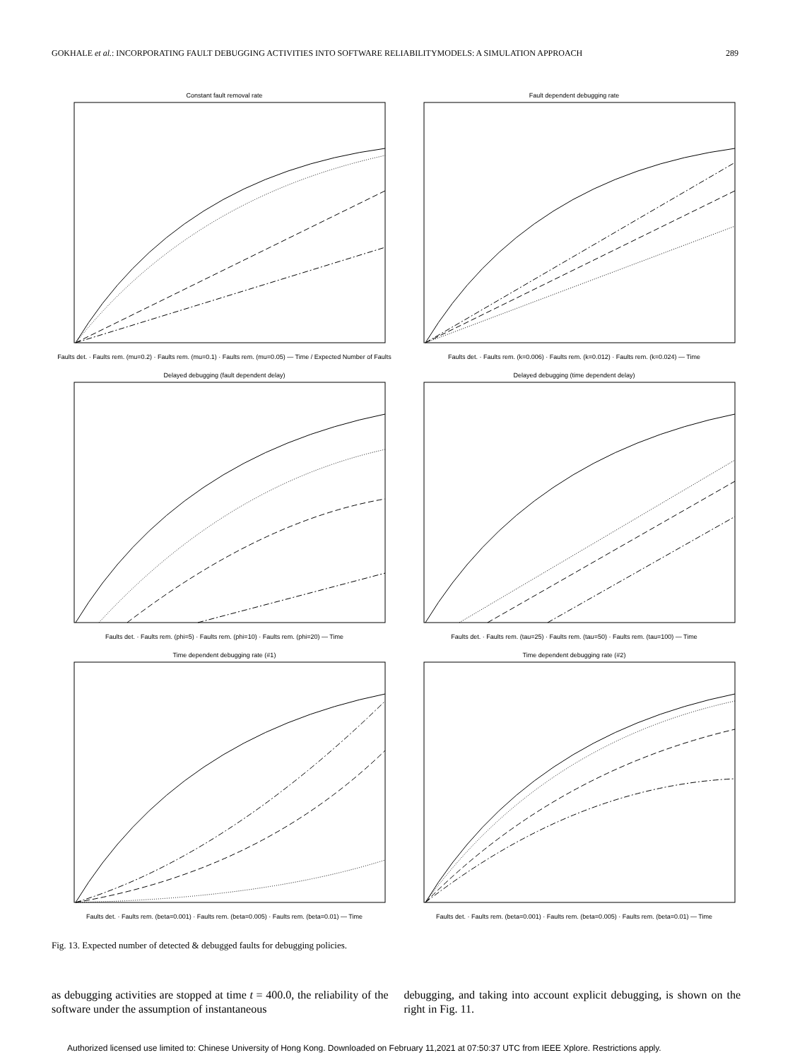GOKHALE et al.: INCORPORATING FAULT DEBUGGING ACTIVITIES INTO SOFTWARE RELIABILITYMODELS: A SIMULATION APPROACH 289
Constant fault removal rate
Faults det. · Faults rem. (mu=0.2) · Faults rem. (mu=0.1) · Faults rem. (mu=0.05) — Time / Expected Number of Faults
Fault dependent debugging rate
Faults det. · Faults rem. (k=0.006) · Faults rem. (k=0.012) · Faults rem. (k=0.024) — Time
Delayed debugging (fault dependent delay)
Faults det. · Faults rem. (phi=5) · Faults rem. (phi=10) · Faults rem. (phi=20) — Time
Delayed debugging (time dependent delay)
Faults det. · Faults rem. (tau=25) · Faults rem. (tau=50) · Faults rem. (tau=100) — Time
Time dependent debugging rate (#1)
Faults det. · Faults rem. (beta=0.001) · Faults rem. (beta=0.005) · Faults rem. (beta=0.01) — Time
Time dependent debugging rate (#2)
Faults det. · Faults rem. (beta=0.001) · Faults rem. (beta=0.005) · Faults rem. (beta=0.01) — Time
Fig. 13. Expected number of detected & debugged faults for debugging policies.
as debugging activities are stopped at time t = 400.0, the reliability of the software under the assumption of instantaneous
debugging, and taking into account explicit debugging, is shown on the right in Fig. 11.
Authorized licensed use limited to: Chinese University of Hong Kong. Downloaded on February 11,2021 at 07:50:37 UTC from IEEE Xplore. Restrictions apply.